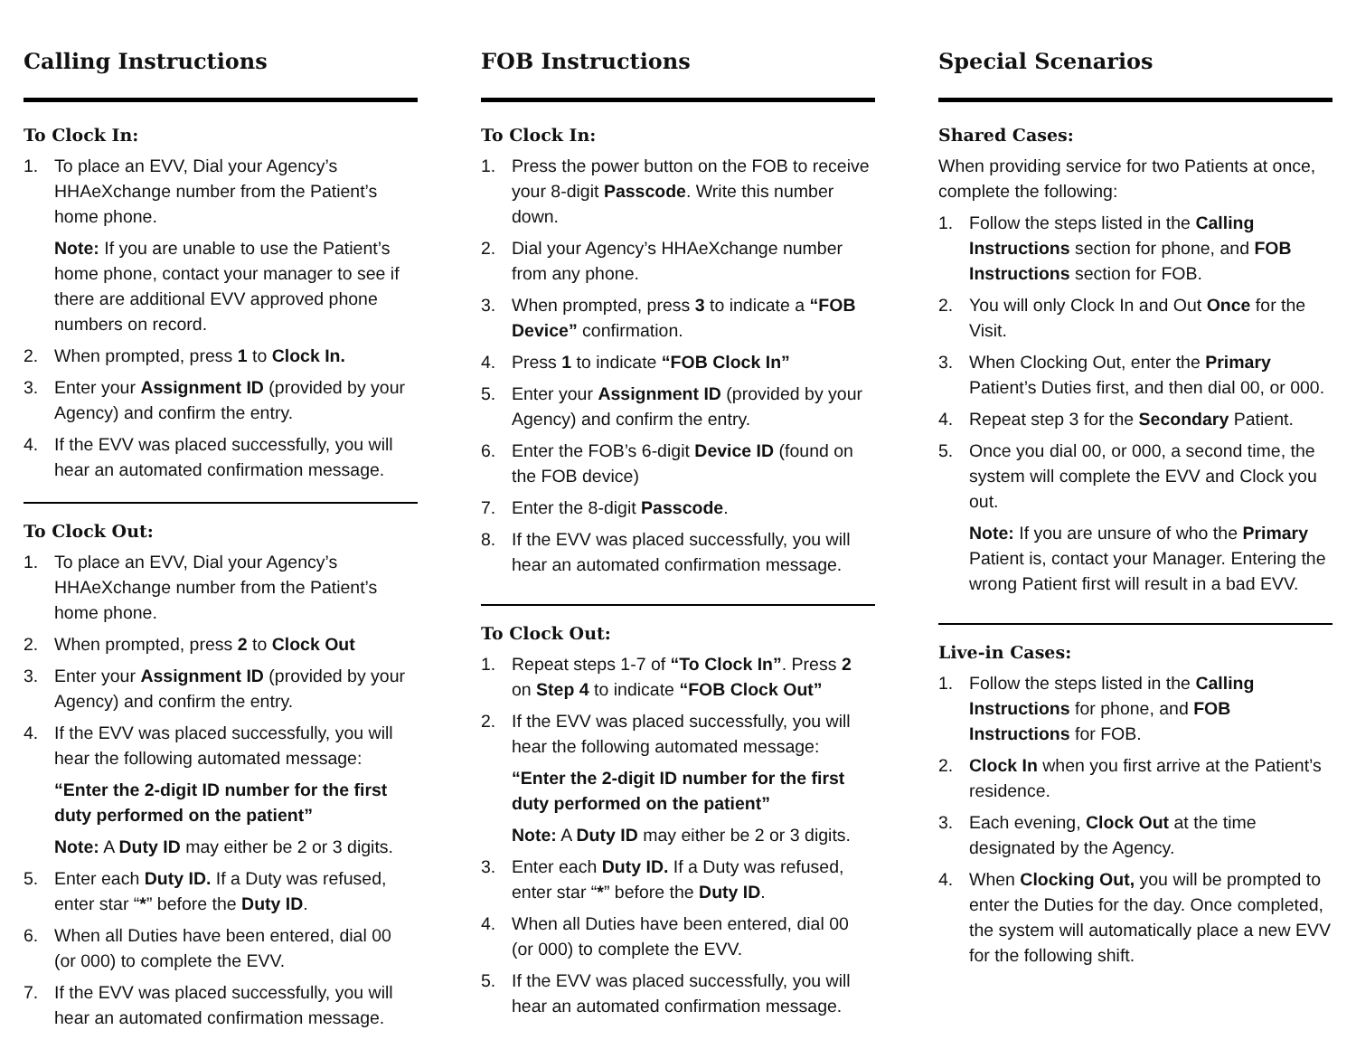Calling Instructions
To Clock In:
1. To place an EVV, Dial your Agency’s HHAeXchange number from the Patient’s home phone.
Note: If you are unable to use the Patient’s home phone, contact your manager to see if there are additional EVV approved phone numbers on record.
2. When prompted, press 1 to Clock In.
3. Enter your Assignment ID (provided by your Agency) and confirm the entry.
4. If the EVV was placed successfully, you will hear an automated confirmation message.
To Clock Out:
1. To place an EVV, Dial your Agency’s HHAeXchange number from the Patient’s home phone.
2. When prompted, press 2 to Clock Out
3. Enter your Assignment ID (provided by your Agency) and confirm the entry.
4. If the EVV was placed successfully, you will hear the following automated message:
“Enter the 2-digit ID number for the first duty performed on the patient”
Note: A Duty ID may either be 2 or 3 digits.
5. Enter each Duty ID. If a Duty was refused, enter star “*” before the Duty ID.
6. When all Duties have been entered, dial 00 (or 000) to complete the EVV.
7. If the EVV was placed successfully, you will hear an automated confirmation message.
FOB Instructions
To Clock In:
1. Press the power button on the FOB to receive your 8-digit Passcode. Write this number down.
2. Dial your Agency’s HHAeXchange number from any phone.
3. When prompted, press 3 to indicate a “FOB Device” confirmation.
4. Press 1 to indicate “FOB Clock In”
5. Enter your Assignment ID (provided by your Agency) and confirm the entry.
6. Enter the FOB’s 6-digit Device ID (found on the FOB device)
7. Enter the 8-digit Passcode.
8. If the EVV was placed successfully, you will hear an automated confirmation message.
To Clock Out:
1. Repeat steps 1-7 of “To Clock In”. Press 2 on Step 4 to indicate “FOB Clock Out”
2. If the EVV was placed successfully, you will hear the following automated message:
“Enter the 2-digit ID number for the first duty performed on the patient”
Note: A Duty ID may either be 2 or 3 digits.
3. Enter each Duty ID. If a Duty was refused, enter star “*” before the Duty ID.
4. When all Duties have been entered, dial 00 (or 000) to complete the EVV.
5. If the EVV was placed successfully, you will hear an automated confirmation message.
Special Scenarios
Shared Cases:
When providing service for two Patients at once, complete the following:
1. Follow the steps listed in the Calling Instructions section for phone, and FOB Instructions section for FOB.
2. You will only Clock In and Out Once for the Visit.
3. When Clocking Out, enter the Primary Patient’s Duties first, and then dial 00, or 000.
4. Repeat step 3 for the Secondary Patient.
5. Once you dial 00, or 000, a second time, the system will complete the EVV and Clock you out.
Note: If you are unsure of who the Primary Patient is, contact your Manager. Entering the wrong Patient first will result in a bad EVV.
Live-in Cases:
1. Follow the steps listed in the Calling Instructions for phone, and FOB Instructions for FOB.
2. Clock In when you first arrive at the Patient’s residence.
3. Each evening, Clock Out at the time designated by the Agency.
4. When Clocking Out, you will be prompted to enter the Duties for the day. Once completed, the system will automatically place a new EVV for the following shift.